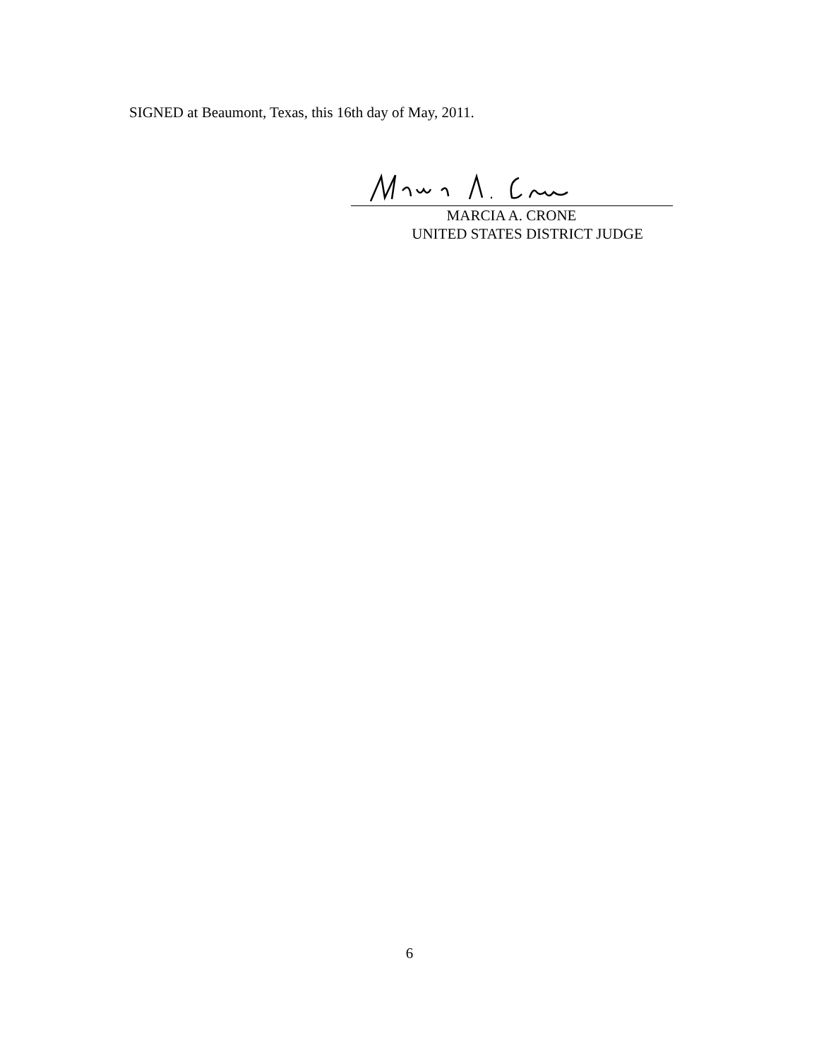SIGNED at Beaumont, Texas, this 16th day of May, 2011.
MARCIA A. CRONE
UNITED STATES DISTRICT JUDGE
6